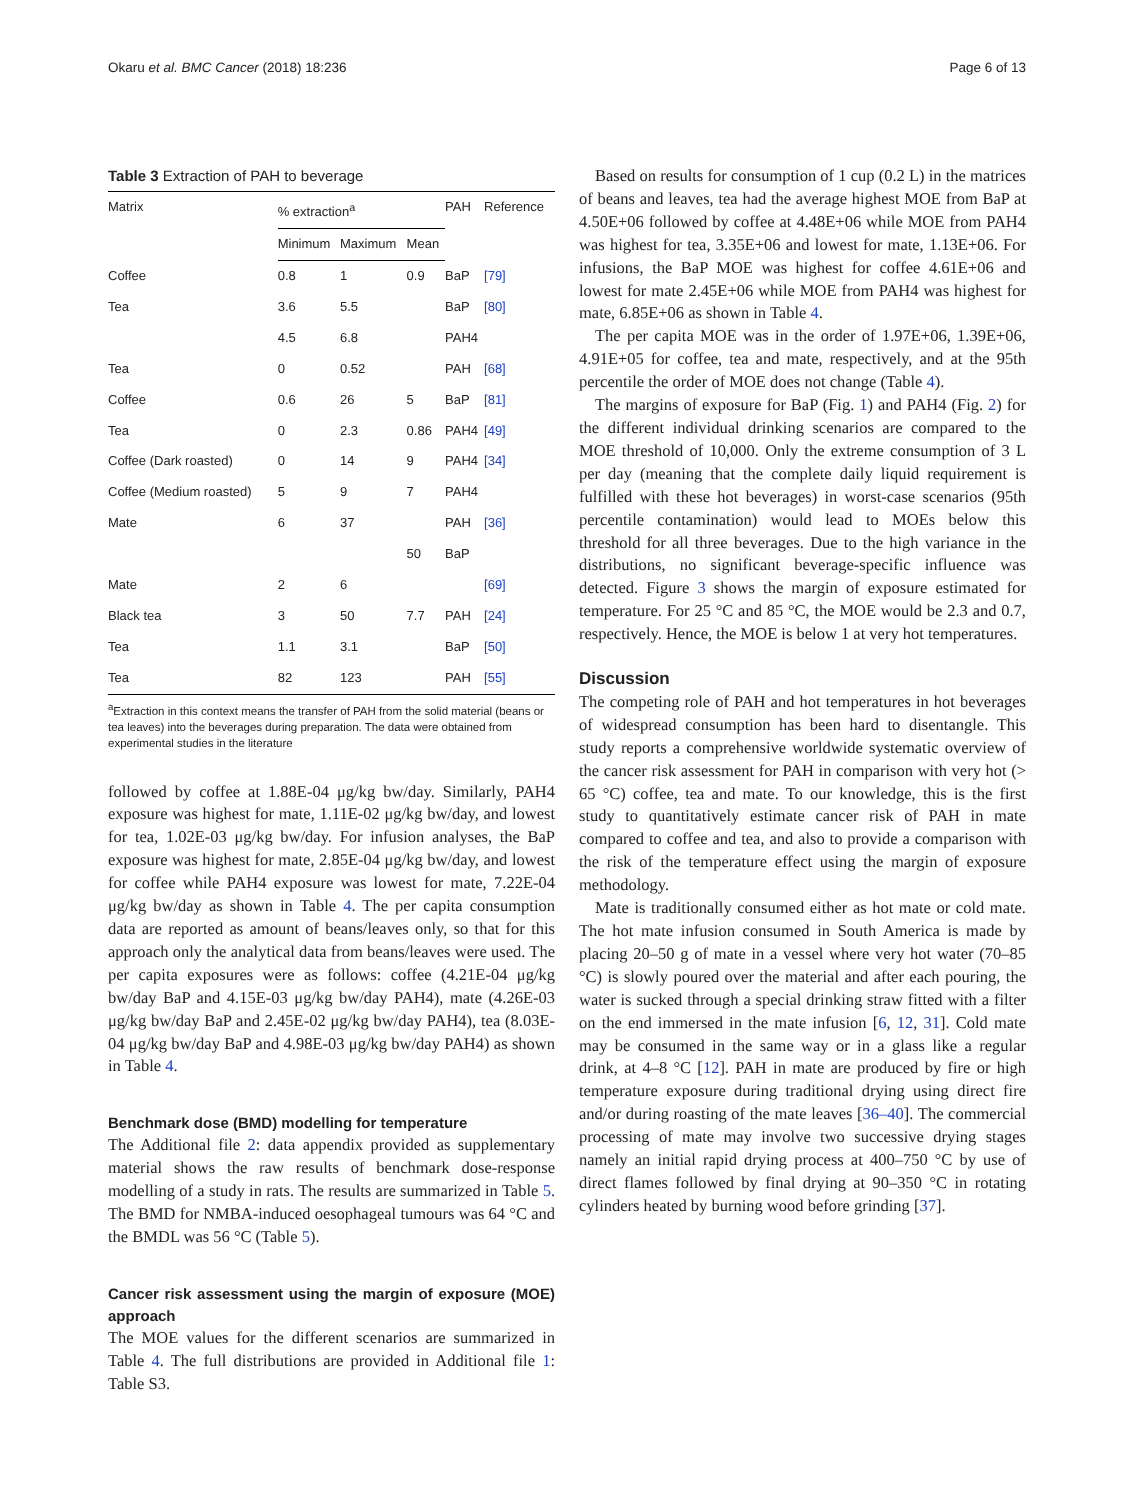Okaru et al. BMC Cancer (2018) 18:236 Page 6 of 13
Table 3 Extraction of PAH to beverage
| Matrix | % extraction<sup>a</sup> | | | PAH | Reference |
| --- | --- | --- | --- | --- | --- |
| | Minimum | Maximum | Mean | | |
| Coffee | 0.8 | 1 | 0.9 | BaP | [79] |
| Tea | 3.6 | 5.5 | | BaP | [80] |
| | 4.5 | 6.8 | | PAH4 | |
| Tea | 0 | 0.52 | | PAH | [68] |
| Coffee | 0.6 | 26 | 5 | BaP | [81] |
| Tea | 0 | 2.3 | 0.86 | PAH4 | [49] |
| Coffee (Dark roasted) | 0 | 14 | 9 | PAH4 | [34] |
| Coffee (Medium roasted) | 5 | 9 | 7 | PAH4 | |
| Mate | 6 | 37 | | PAH | [36] |
| | | | 50 | BaP | |
| Mate | 2 | 6 | | | [69] |
| Black tea | 3 | 50 | 7.7 | PAH | [24] |
| Tea | 1.1 | 3.1 | | BaP | [50] |
| Tea | 82 | 123 | | PAH | [55] |
<sup>a</sup> Extraction in this context means the transfer of PAH from the solid material (beans or tea leaves) into the beverages during preparation. The data were obtained from experimental studies in the literature
followed by coffee at 1.88E-04 μg/kg bw/day. Similarly, PAH4 exposure was highest for mate, 1.11E-02 μg/kg bw/day, and lowest for tea, 1.02E-03 μg/kg bw/day. For infusion analyses, the BaP exposure was highest for mate, 2.85E-04 μg/kg bw/day, and lowest for coffee while PAH4 exposure was lowest for mate, 7.22E-04 μg/kg bw/day as shown in Table 4. The per capita consumption data are reported as amount of beans/leaves only, so that for this approach only the analytical data from beans/leaves were used. The per capita exposures were as follows: coffee (4.21E-04 μg/kg bw/day BaP and 4.15E-03 μg/kg bw/day PAH4), mate (4.26E-03 μg/kg bw/day BaP and 2.45E-02 μg/kg bw/day PAH4), tea (8.03E-04 μg/kg bw/day BaP and 4.98E-03 μg/kg bw/day PAH4) as shown in Table 4.
Benchmark dose (BMD) modelling for temperature
The Additional file 2: data appendix provided as supplementary material shows the raw results of benchmark dose-response modelling of a study in rats. The results are summarized in Table 5. The BMD for NMBA-induced oesophageal tumours was 64 °C and the BMDL was 56 °C (Table 5).
Cancer risk assessment using the margin of exposure (MOE) approach
The MOE values for the different scenarios are summarized in Table 4. The full distributions are provided in Additional file 1: Table S3.
Based on results for consumption of 1 cup (0.2 L) in the matrices of beans and leaves, tea had the average highest MOE from BaP at 4.50E+06 followed by coffee at 4.48E+06 while MOE from PAH4 was highest for tea, 3.35E+06 and lowest for mate, 1.13E+06. For infusions, the BaP MOE was highest for coffee 4.61E+06 and lowest for mate 2.45E+06 while MOE from PAH4 was highest for mate, 6.85E+06 as shown in Table 4.
The per capita MOE was in the order of 1.97E+06, 1.39E+06, 4.91E+05 for coffee, tea and mate, respectively, and at the 95th percentile the order of MOE does not change (Table 4).
The margins of exposure for BaP (Fig. 1) and PAH4 (Fig. 2) for the different individual drinking scenarios are compared to the MOE threshold of 10,000. Only the extreme consumption of 3 L per day (meaning that the complete daily liquid requirement is fulfilled with these hot beverages) in worst-case scenarios (95th percentile contamination) would lead to MOEs below this threshold for all three beverages. Due to the high variance in the distributions, no significant beverage-specific influence was detected. Figure 3 shows the margin of exposure estimated for temperature. For 25 °C and 85 °C, the MOE would be 2.3 and 0.7, respectively. Hence, the MOE is below 1 at very hot temperatures.
Discussion
The competing role of PAH and hot temperatures in hot beverages of widespread consumption has been hard to disentangle. This study reports a comprehensive worldwide systematic overview of the cancer risk assessment for PAH in comparison with very hot (> 65 °C) coffee, tea and mate. To our knowledge, this is the first study to quantitatively estimate cancer risk of PAH in mate compared to coffee and tea, and also to provide a comparison with the risk of the temperature effect using the margin of exposure methodology.
Mate is traditionally consumed either as hot mate or cold mate. The hot mate infusion consumed in South America is made by placing 20–50 g of mate in a vessel where very hot water (70–85 °C) is slowly poured over the material and after each pouring, the water is sucked through a special drinking straw fitted with a filter on the end immersed in the mate infusion [6, 12, 31]. Cold mate may be consumed in the same way or in a glass like a regular drink, at 4–8 °C [12]. PAH in mate are produced by fire or high temperature exposure during traditional drying using direct fire and/or during roasting of the mate leaves [36–40]. The commercial processing of mate may involve two successive drying stages namely an initial rapid drying process at 400–750 °C by use of direct flames followed by final drying at 90–350 °C in rotating cylinders heated by burning wood before grinding [37].